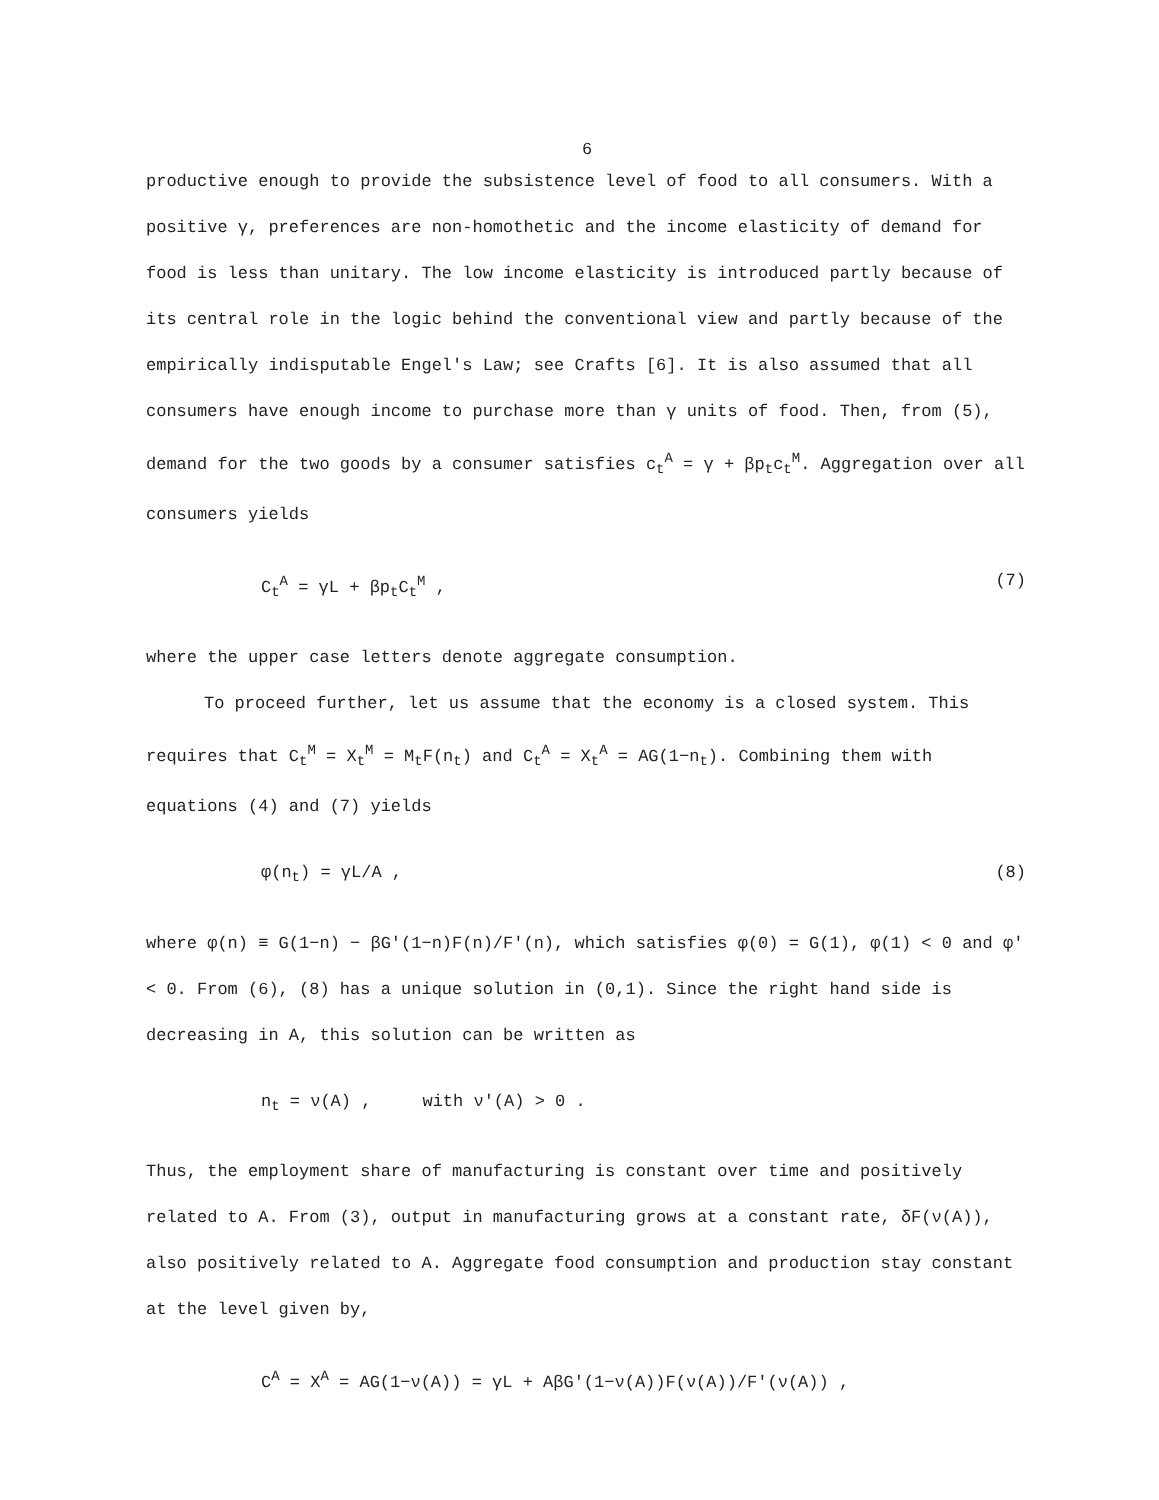6
productive enough to provide the subsistence level of food to all consumers. With a positive γ, preferences are non-homothetic and the income elasticity of demand for food is less than unitary. The low income elasticity is introduced partly because of its central role in the logic behind the conventional view and partly because of the empirically indisputable Engel's Law; see Crafts [6]. It is also assumed that all consumers have enough income to purchase more than γ units of food. Then, from (5), demand for the two goods by a consumer satisfies c<sub>t</sub><sup>A</sup> = γ + βp<sub>t</sub>c<sub>t</sub><sup>M</sup>. Aggregation over all consumers yields
C<sub>t</sub><sup>A</sup> = γL + βp<sub>t</sub>C<sub>t</sub><sup>M</sup> , (7)
where the upper case letters denote aggregate consumption.
To proceed further, let us assume that the economy is a closed system. This requires that C<sub>t</sub><sup>M</sup> = X<sub>t</sub><sup>M</sup> = M<sub>t</sub>F(n<sub>t</sub>) and C<sub>t</sub><sup>A</sup> = X<sub>t</sub><sup>A</sup> = AG(1−n<sub>t</sub>). Combining them with equations (4) and (7) yields
φ(n<sub>t</sub>) = γL/A , (8)
where φ(n) ≡ G(1−n) − βG'(1−n)F(n)/F'(n), which satisfies φ(0) = G(1), φ(1) < 0 and φ' < 0. From (6), (8) has a unique solution in (0,1). Since the right hand side is decreasing in A, this solution can be written as
n<sub>t</sub> = ν(A) , with ν'(A) > 0 .
Thus, the employment share of manufacturing is constant over time and positively related to A. From (3), output in manufacturing grows at a constant rate, δF(ν(A)), also positively related to A. Aggregate food consumption and production stay constant at the level given by,
C<sup>A</sup> = X<sup>A</sup> = AG(1−ν(A)) = γL + AβG'(1−ν(A))F(ν(A))/F'(ν(A)) ,